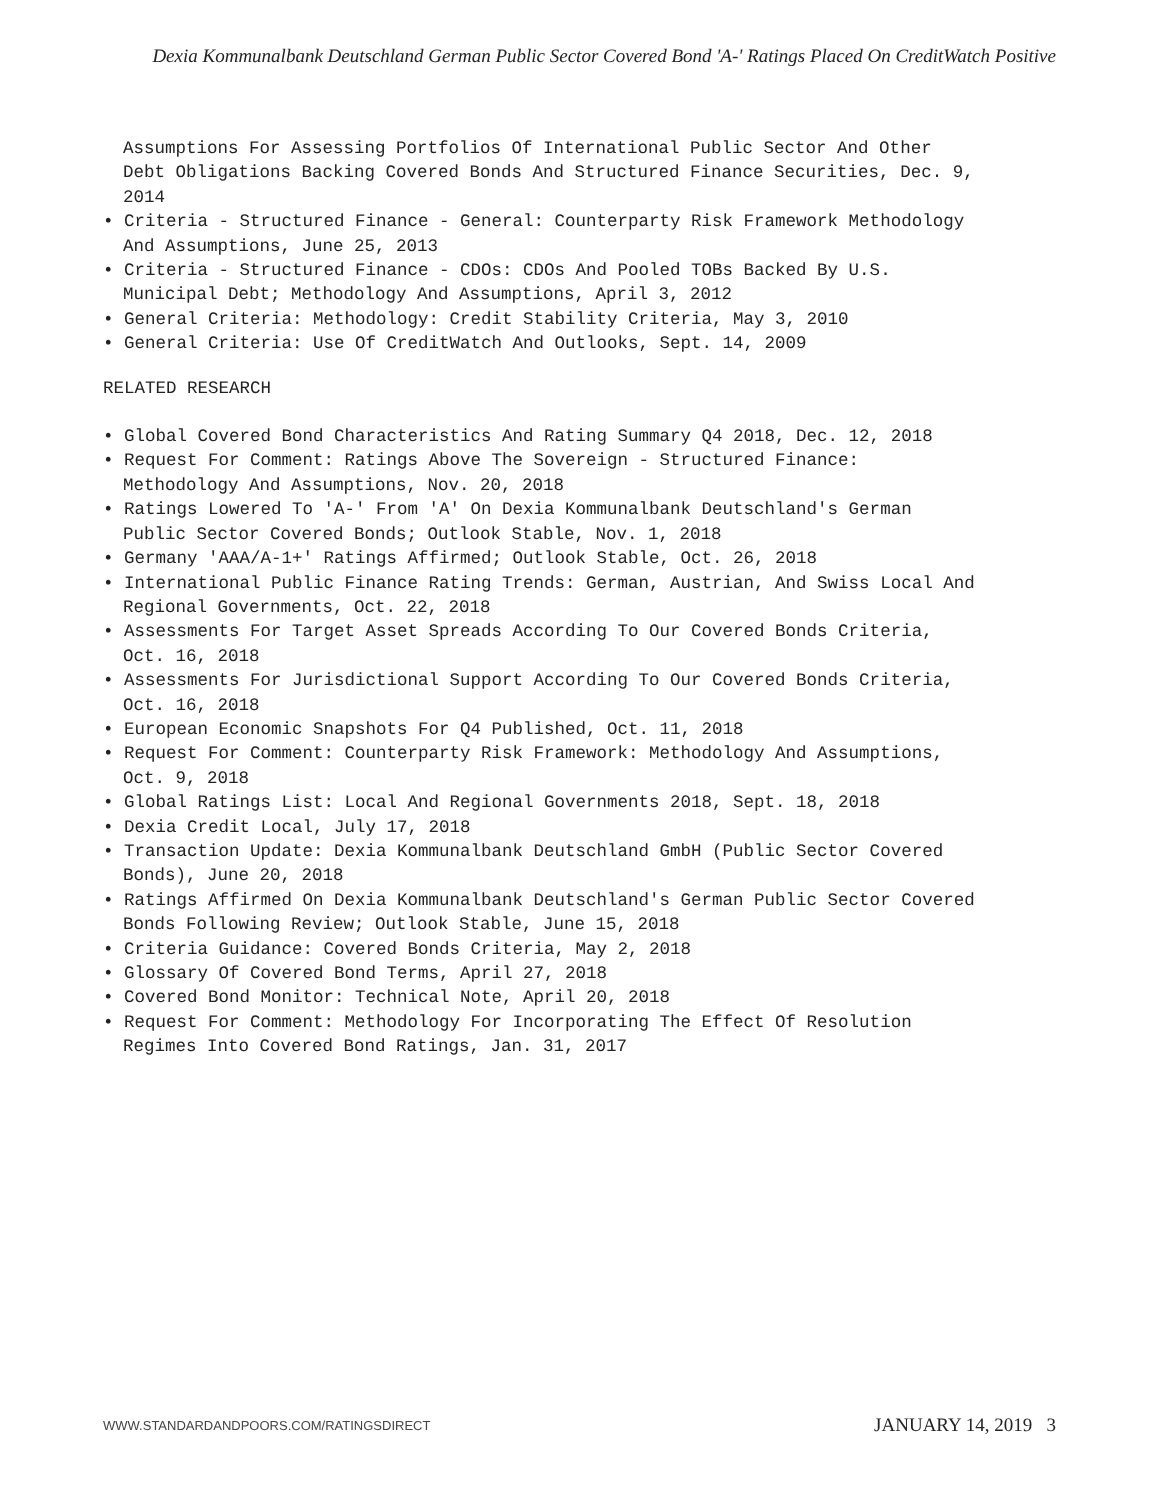Dexia Kommunalbank Deutschland German Public Sector Covered Bond 'A-' Ratings Placed On CreditWatch Positive
Assumptions For Assessing Portfolios Of International Public Sector And Other Debt Obligations Backing Covered Bonds And Structured Finance Securities, Dec. 9, 2014
• Criteria - Structured Finance - General: Counterparty Risk Framework Methodology And Assumptions, June 25, 2013
• Criteria - Structured Finance - CDOs: CDOs And Pooled TOBs Backed By U.S. Municipal Debt; Methodology And Assumptions, April 3, 2012
• General Criteria: Methodology: Credit Stability Criteria, May 3, 2010
• General Criteria: Use Of CreditWatch And Outlooks, Sept. 14, 2009
RELATED RESEARCH
• Global Covered Bond Characteristics And Rating Summary Q4 2018, Dec. 12, 2018
• Request For Comment: Ratings Above The Sovereign - Structured Finance: Methodology And Assumptions, Nov. 20, 2018
• Ratings Lowered To 'A-' From 'A' On Dexia Kommunalbank Deutschland's German Public Sector Covered Bonds; Outlook Stable, Nov. 1, 2018
• Germany 'AAA/A-1+' Ratings Affirmed; Outlook Stable, Oct. 26, 2018
• International Public Finance Rating Trends: German, Austrian, And Swiss Local And Regional Governments, Oct. 22, 2018
• Assessments For Target Asset Spreads According To Our Covered Bonds Criteria, Oct. 16, 2018
• Assessments For Jurisdictional Support According To Our Covered Bonds Criteria, Oct. 16, 2018
• European Economic Snapshots For Q4 Published, Oct. 11, 2018
• Request For Comment: Counterparty Risk Framework: Methodology And Assumptions, Oct. 9, 2018
• Global Ratings List: Local And Regional Governments 2018, Sept. 18, 2018
• Dexia Credit Local, July 17, 2018
• Transaction Update: Dexia Kommunalbank Deutschland GmbH (Public Sector Covered Bonds), June 20, 2018
• Ratings Affirmed On Dexia Kommunalbank Deutschland's German Public Sector Covered Bonds Following Review; Outlook Stable, June 15, 2018
• Criteria Guidance: Covered Bonds Criteria, May 2, 2018
• Glossary Of Covered Bond Terms, April 27, 2018
• Covered Bond Monitor: Technical Note, April 20, 2018
• Request For Comment: Methodology For Incorporating The Effect Of Resolution Regimes Into Covered Bond Ratings, Jan. 31, 2017
WWW.STANDARDANDPOORS.COM/RATINGSDIRECT
JANUARY 14, 2019 3